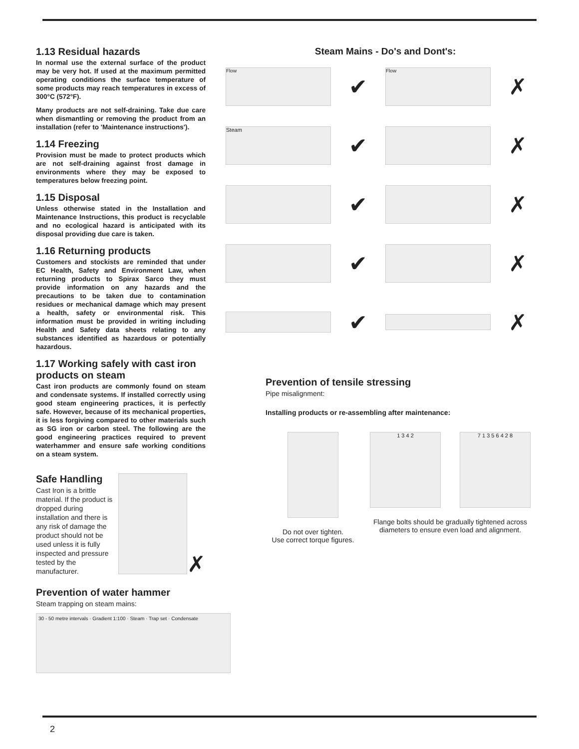1.13 Residual hazards
In normal use the external surface of the product may be very hot. If used at the maximum permitted operating conditions the surface temperature of some products may reach temperatures in excess of 300°C (572°F).
Many products are not self-draining. Take due care when dismantling or removing the product from an installation (refer to 'Maintenance instructions').
1.14 Freezing
Provision must be made to protect products which are not self-draining against frost damage in environments where they may be exposed to temperatures below freezing point.
1.15 Disposal
Unless otherwise stated in the Installation and Maintenance Instructions, this product is recyclable and no ecological hazard is anticipated with its disposal providing due care is taken.
1.16 Returning products
Customers and stockists are reminded that under EC Health, Safety and Environment Law, when returning products to Spirax Sarco they must provide information on any hazards and the precautions to be taken due to contamination residues or mechanical damage which may present a health, safety or environmental risk. This information must be provided in writing including Health and Safety data sheets relating to any substances identified as hazardous or potentially hazardous.
1.17 Working safely with cast iron products on steam
Cast iron products are commonly found on steam and condensate systems. If installed correctly using good steam engineering practices, it is perfectly safe. However, because of its mechanical properties, it is less forgiving compared to other materials such as SG iron or carbon steel. The following are the good engineering practices required to prevent waterhammer and ensure safe working conditions on a steam system.
Safe Handling
Cast Iron is a brittle material. If the product is dropped during installation and there is any risk of damage the product should not be used unless it is fully inspected and pressure tested by the manufacturer.
✗
Prevention of water hammer
Steam trapping on steam mains:
30 - 50 metre intervals · Gradient 1:100 · Steam · Trap set · Condensate
Steam Mains - Do's and Dont's:
Flow
✔
Flow
✗
Steam
✔ ✗
✔ ✗
✔ ✗
✔ ✗
Prevention of tensile stressing
Pipe misalignment:
Installing products or re-assembling after maintenance:
Do not over tighten.
Use correct torque figures.
1 3 4 2 7 1 3 5 6 4 2 8
Flange bolts should be gradually tightened across diameters to ensure even load and alignment.
2